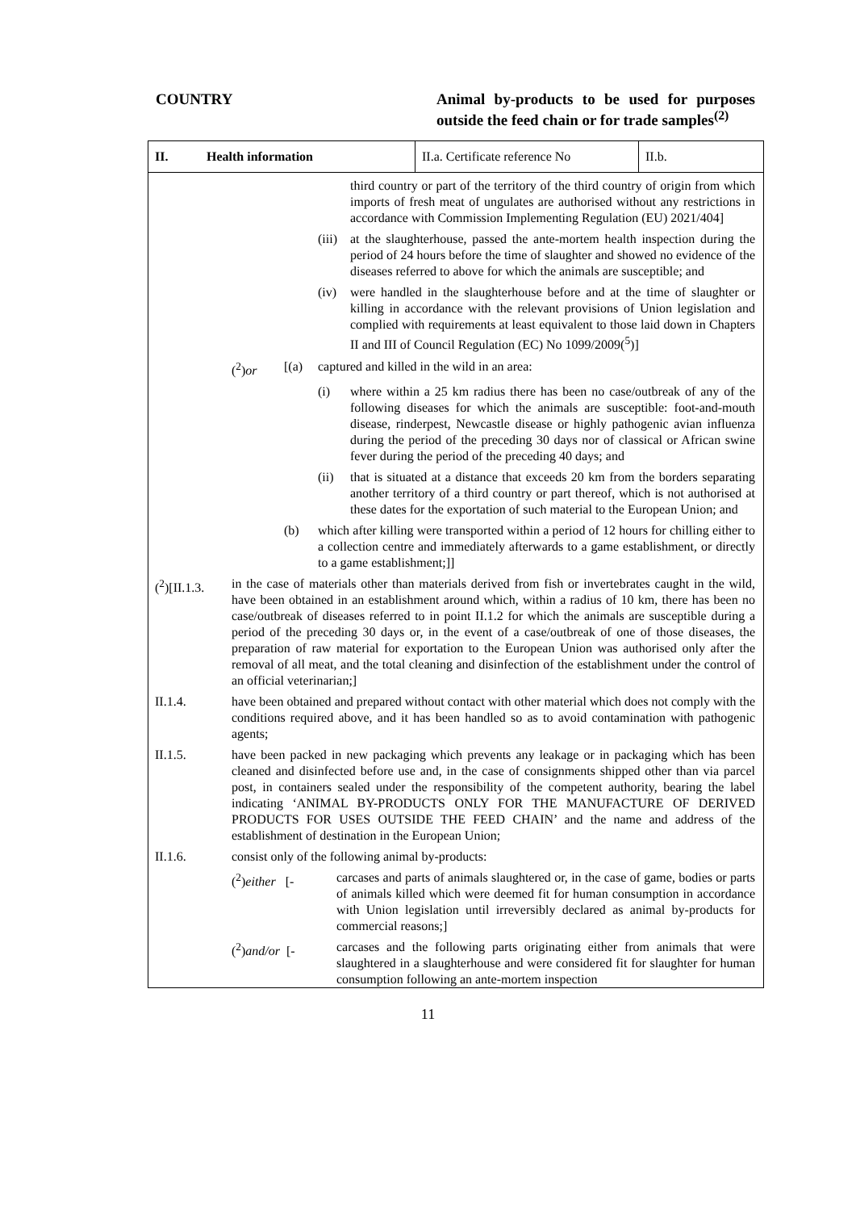COUNTRY Animal by-products to be used for purposes outside the feed chain or for trade samples<sup>(2)</sup>
II. Health information
II.a. Certificate reference No
II.b.
third country or part of the territory of the third country of origin from which imports of fresh meat of ungulates are authorised without any restrictions in accordance with Commission Implementing Regulation (EU) 2021/404]
(iii)
at the slaughterhouse, passed the ante-mortem health inspection during the period of 24 hours before the time of slaughter and showed no evidence of the diseases referred to above for which the animals are susceptible; and
(iv) were handled in the slaughterhouse before and at the time of slaughter or killing in accordance with the relevant provisions of Union legislation and complied with requirements at least equivalent to those laid down in Chapters II and III of Council Regulation (EC) No 1099/2009(<sup>5</sup>)]
(<sup>2</sup>)or [(a) captured and killed in the wild in an area:
(i) where within a 25 km radius there has been no case/outbreak of any of the following diseases for which the animals are susceptible: foot-and-mouth disease, rinderpest, Newcastle disease or highly pathogenic avian influenza during the period of the preceding 30 days nor of classical or African swine fever during the period of the preceding 40 days; and
(ii) that is situated at a distance that exceeds 20 km from the borders separating another territory of a third country or part thereof, which is not authorised at these dates for the exportation of such material to the European Union; and
(b) which after killing were transported within a period of 12 hours for chilling either to a collection centre and immediately afterwards to a game establishment, or directly to a game establishment;]]
(<sup>2</sup>)[II.1.3.
in the case of materials other than materials derived from fish or invertebrates caught in the wild, have been obtained in an establishment around which, within a radius of 10 km, there has been no case/outbreak of diseases referred to in point II.1.2 for which the animals are susceptible during a period of the preceding 30 days or, in the event of a case/outbreak of one of those diseases, the preparation of raw material for exportation to the European Union was authorised only after the removal of all meat, and the total cleaning and disinfection of the establishment under the control of an official veterinarian;]
II.1.4. have been obtained and prepared without contact with other material which does not comply with the conditions required above, and it has been handled so as to avoid contamination with pathogenic agents;
II.1.5. have been packed in new packaging which prevents any leakage or in packaging which has been cleaned and disinfected before use and, in the case of consignments shipped other than via parcel post, in containers sealed under the responsibility of the competent authority, bearing the label indicating ‘ANIMAL BY-PRODUCTS ONLY FOR THE MANUFACTURE OF DERIVED PRODUCTS FOR USES OUTSIDE THE FEED CHAIN’ and the name and address of the establishment of destination in the European Union;
II.1.6. consist only of the following animal by-products:
(<sup>2</sup>)either [-
carcases and parts of animals slaughtered or, in the case of game, bodies or parts of animals killed which were deemed fit for human consumption in accordance with Union legislation until irreversibly declared as animal by-products for commercial reasons;]
(<sup>2</sup>)and/or [- carcases and the following parts originating either from animals that were slaughtered in a slaughterhouse and were considered fit for slaughter for human consumption following an ante-mortem inspection
11